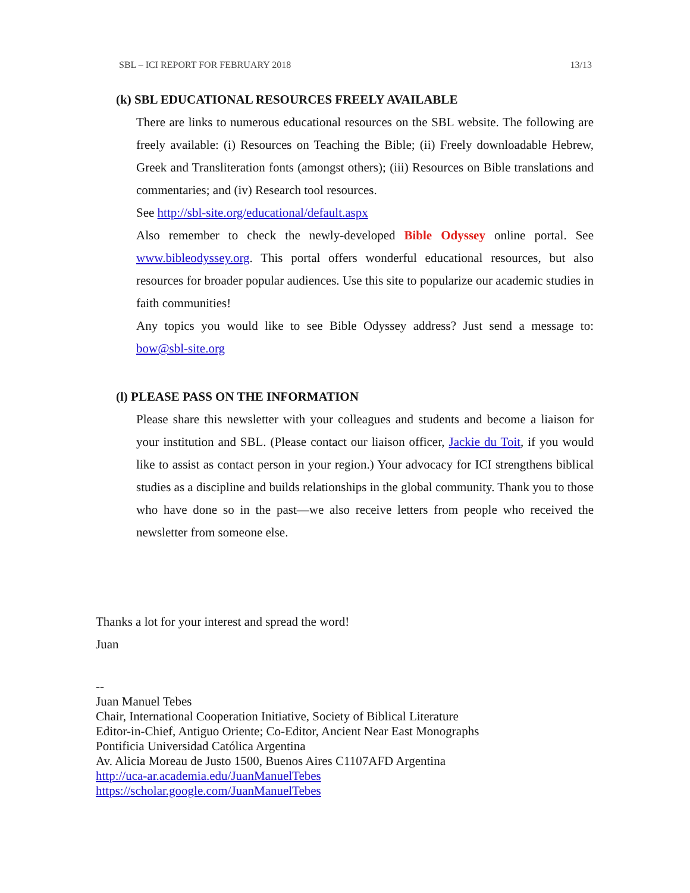SBL – ICI REPORT FOR FEBRUARY 2018 13/13
(k) SBL EDUCATIONAL RESOURCES FREELY AVAILABLE
There are links to numerous educational resources on the SBL website. The following are freely available: (i) Resources on Teaching the Bible; (ii) Freely downloadable Hebrew, Greek and Transliteration fonts (amongst others); (iii) Resources on Bible translations and commentaries; and (iv) Research tool resources.
See http://sbl-site.org/educational/default.aspx
Also remember to check the newly-developed Bible Odyssey online portal. See www.bibleodyssey.org. This portal offers wonderful educational resources, but also resources for broader popular audiences. Use this site to popularize our academic studies in faith communities!
Any topics you would like to see Bible Odyssey address? Just send a message to: bow@sbl-site.org
(l) PLEASE PASS ON THE INFORMATION
Please share this newsletter with your colleagues and students and become a liaison for your institution and SBL. (Please contact our liaison officer, Jackie du Toit, if you would like to assist as contact person in your region.) Your advocacy for ICI strengthens biblical studies as a discipline and builds relationships in the global community. Thank you to those who have done so in the past—we also receive letters from people who received the newsletter from someone else.
Thanks a lot for your interest and spread the word!
Juan
--
Juan Manuel Tebes
Chair, International Cooperation Initiative, Society of Biblical Literature
Editor-in-Chief, Antiguo Oriente; Co-Editor, Ancient Near East Monographs
Pontificia Universidad Católica Argentina
Av. Alicia Moreau de Justo 1500, Buenos Aires C1107AFD Argentina
http://uca-ar.academia.edu/JuanManuelTebes
https://scholar.google.com/JuanManuelTebes